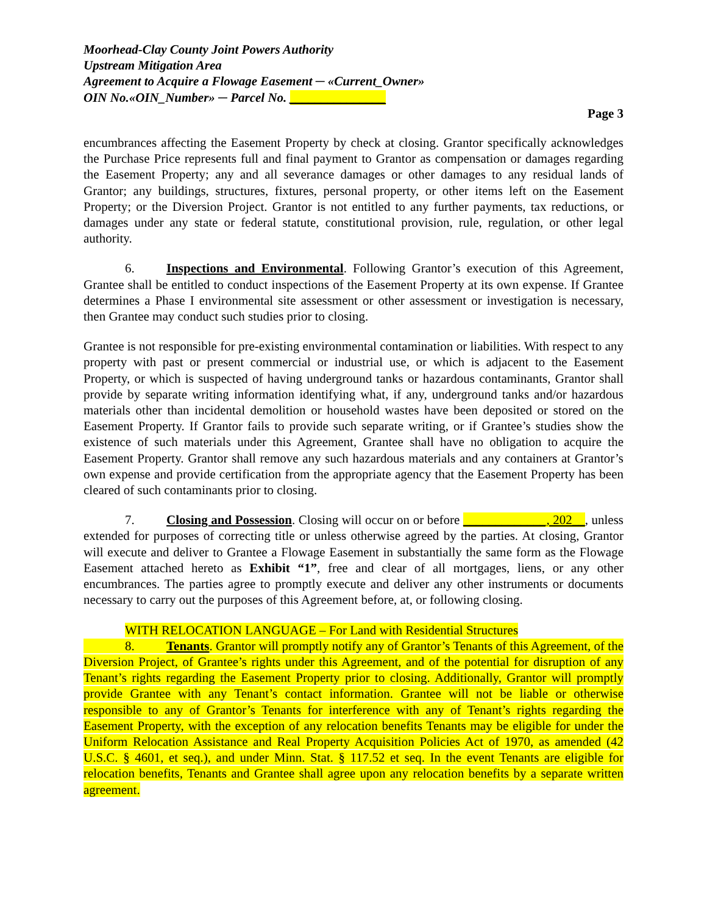Moorhead-Clay County Joint Powers Authority
Upstream Mitigation Area
Agreement to Acquire a Flowage Easement ─ «Current_Owner»
OIN No.«OIN_Number» ─ Parcel No. _______________
Page 3
encumbrances affecting the Easement Property by check at closing. Grantor specifically acknowledges the Purchase Price represents full and final payment to Grantor as compensation or damages regarding the Easement Property; any and all severance damages or other damages to any residual lands of Grantor; any buildings, structures, fixtures, personal property, or other items left on the Easement Property; or the Diversion Project. Grantor is not entitled to any further payments, tax reductions, or damages under any state or federal statute, constitutional provision, rule, regulation, or other legal authority.
6. Inspections and Environmental. Following Grantor’s execution of this Agreement, Grantee shall be entitled to conduct inspections of the Easement Property at its own expense. If Grantee determines a Phase I environmental site assessment or other assessment or investigation is necessary, then Grantee may conduct such studies prior to closing.
Grantee is not responsible for pre-existing environmental contamination or liabilities. With respect to any property with past or present commercial or industrial use, or which is adjacent to the Easement Property, or which is suspected of having underground tanks or hazardous contaminants, Grantor shall provide by separate writing information identifying what, if any, underground tanks and/or hazardous materials other than incidental demolition or household wastes have been deposited or stored on the Easement Property. If Grantor fails to provide such separate writing, or if Grantee’s studies show the existence of such materials under this Agreement, Grantee shall have no obligation to acquire the Easement Property. Grantor shall remove any such hazardous materials and any containers at Grantor’s own expense and provide certification from the appropriate agency that the Easement Property has been cleared of such contaminants prior to closing.
7. Closing and Possession. Closing will occur on or before _____________, 202__, unless extended for purposes of correcting title or unless otherwise agreed by the parties. At closing, Grantor will execute and deliver to Grantee a Flowage Easement in substantially the same form as the Flowage Easement attached hereto as Exhibit “1”, free and clear of all mortgages, liens, or any other encumbrances. The parties agree to promptly execute and deliver any other instruments or documents necessary to carry out the purposes of this Agreement before, at, or following closing.
WITH RELOCATION LANGUAGE – For Land with Residential Structures
8. Tenants. Grantor will promptly notify any of Grantor’s Tenants of this Agreement, of the Diversion Project, of Grantee’s rights under this Agreement, and of the potential for disruption of any Tenant’s rights regarding the Easement Property prior to closing. Additionally, Grantor will promptly provide Grantee with any Tenant’s contact information. Grantee will not be liable or otherwise responsible to any of Grantor’s Tenants for interference with any of Tenant’s rights regarding the Easement Property, with the exception of any relocation benefits Tenants may be eligible for under the Uniform Relocation Assistance and Real Property Acquisition Policies Act of 1970, as amended (42 U.S.C. § 4601, et seq.), and under Minn. Stat. § 117.52 et seq. In the event Tenants are eligible for relocation benefits, Tenants and Grantee shall agree upon any relocation benefits by a separate written agreement.